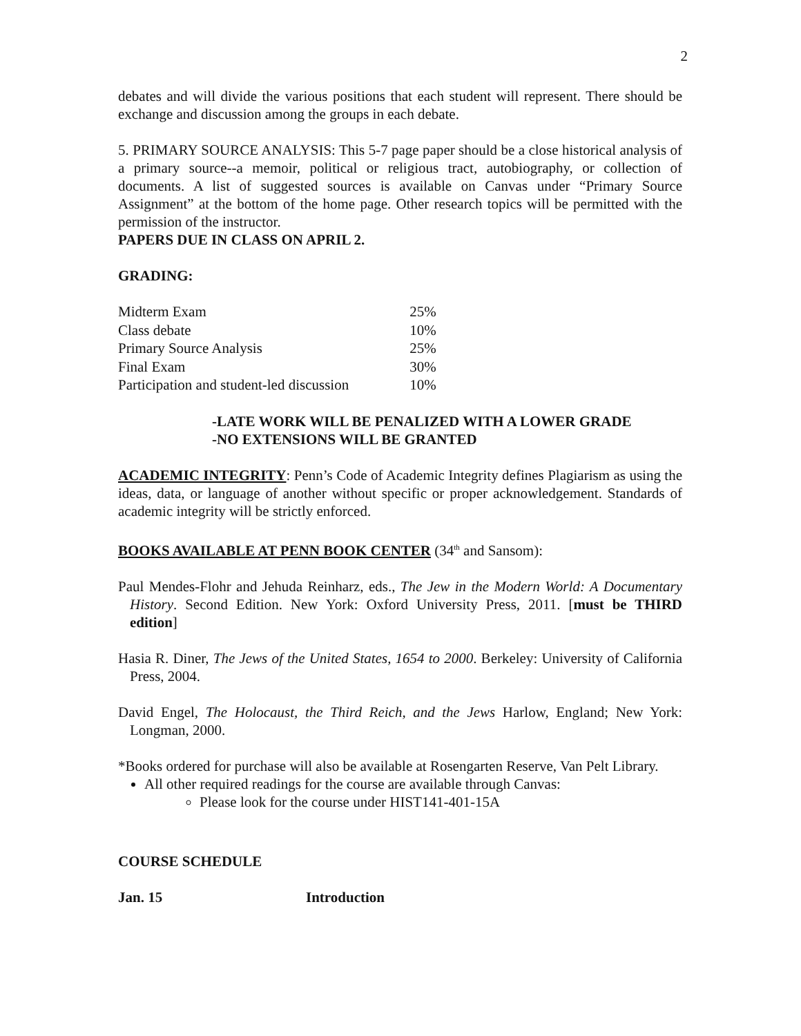2
debates and will divide the various positions that each student will represent. There should be exchange and discussion among the groups in each debate.
5. PRIMARY SOURCE ANALYSIS: This 5-7 page paper should be a close historical analysis of a primary source--a memoir, political or religious tract, autobiography, or collection of documents. A list of suggested sources is available on Canvas under “Primary Source Assignment” at the bottom of the home page. Other research topics will be permitted with the permission of the instructor.
PAPERS DUE IN CLASS ON APRIL 2.
GRADING:
| Midterm Exam | 25% |
| Class debate | 10% |
| Primary Source Analysis | 25% |
| Final Exam | 30% |
| Participation and student-led discussion | 10% |
-LATE WORK WILL BE PENALIZED WITH A LOWER GRADE
-NO EXTENSIONS WILL BE GRANTED
ACADEMIC INTEGRITY: Penn’s Code of Academic Integrity defines Plagiarism as using the ideas, data, or language of another without specific or proper acknowledgement. Standards of academic integrity will be strictly enforced.
BOOKS AVAILABLE AT PENN BOOK CENTER (34<sup>th</sup> and Sansom):
Paul Mendes-Flohr and Jehuda Reinharz, eds., The Jew in the Modern World: A Documentary History. Second Edition. New York: Oxford University Press, 2011. [must be THIRD edition]
Hasia R. Diner, The Jews of the United States, 1654 to 2000. Berkeley: University of California Press, 2004.
David Engel, The Holocaust, the Third Reich, and the Jews Harlow, England; New York: Longman, 2000.
*Books ordered for purchase will also be available at Rosengarten Reserve, Van Pelt Library.
All other required readings for the course are available through Canvas:
Please look for the course under HIST141-401-15A
COURSE SCHEDULE
Jan. 15 Introduction